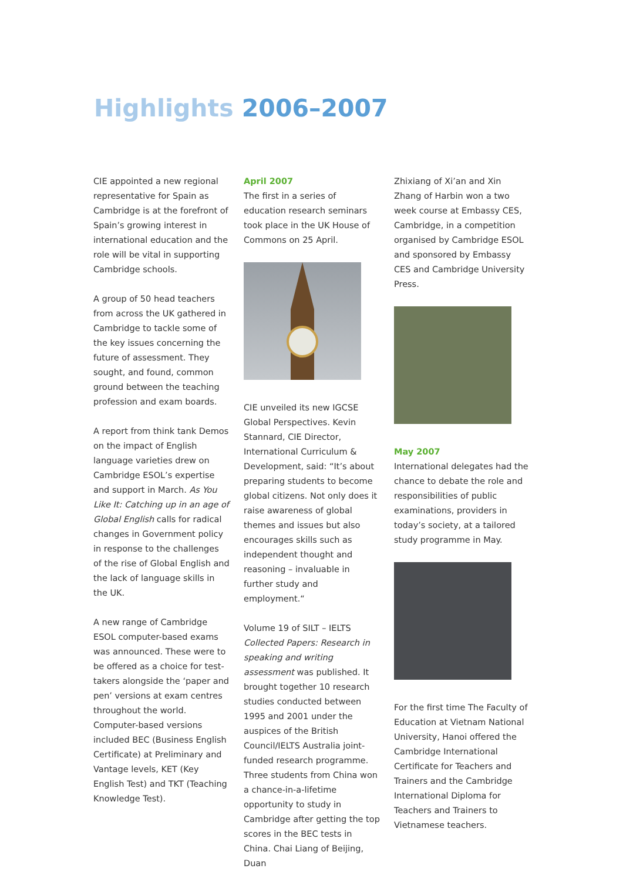Highlights 2006–2007
CIE appointed a new regional representative for Spain as Cambridge is at the forefront of Spain’s growing interest in international education and the role will be vital in supporting Cambridge schools.
A group of 50 head teachers from across the UK gathered in Cambridge to tackle some of the key issues concerning the future of assessment. They sought, and found, common ground between the teaching profession and exam boards.
A report from think tank Demos on the impact of English language varieties drew on Cambridge ESOL’s expertise and support in March. As You Like It: Catching up in an age of Global English calls for radical changes in Government policy in response to the challenges of the rise of Global English and the lack of language skills in the UK.
A new range of Cambridge ESOL computer-based exams was announced. These were to be offered as a choice for test-takers alongside the ‘paper and pen’ versions at exam centres throughout the world. Computer-based versions included BEC (Business English Certificate) at Preliminary and Vantage levels, KET (Key English Test) and TKT (Teaching Knowledge Test).
April 2007
The first in a series of education research seminars took place in the UK House of Commons on 25 April.
CIE unveiled its new IGCSE Global Perspectives. Kevin Stannard, CIE Director, International Curriculum & Development, said: “It’s about preparing students to become global citizens. Not only does it raise awareness of global themes and issues but also encourages skills such as independent thought and reasoning – invaluable in further study and employment.“
Volume 19 of SILT – IELTS Collected Papers: Research in speaking and writing assessment was published. It brought together 10 research studies conducted between 1995 and 2001 under the auspices of the British Council/IELTS Australia joint-funded research programme. Three students from China won a chance-in-a-lifetime opportunity to study in Cambridge after getting the top scores in the BEC tests in China. Chai Liang of Beijing, Duan
Zhixiang of Xi’an and Xin Zhang of Harbin won a two week course at Embassy CES, Cambridge, in a competition organised by Cambridge ESOL and sponsored by Embassy CES and Cambridge University Press.
May 2007
International delegates had the chance to debate the role and responsibilities of public examinations, providers in today’s society, at a tailored study programme in May.
For the first time The Faculty of Education at Vietnam National University, Hanoi offered the Cambridge International Certificate for Teachers and Trainers and the Cambridge International Diploma for Teachers and Trainers to Vietnamese teachers.